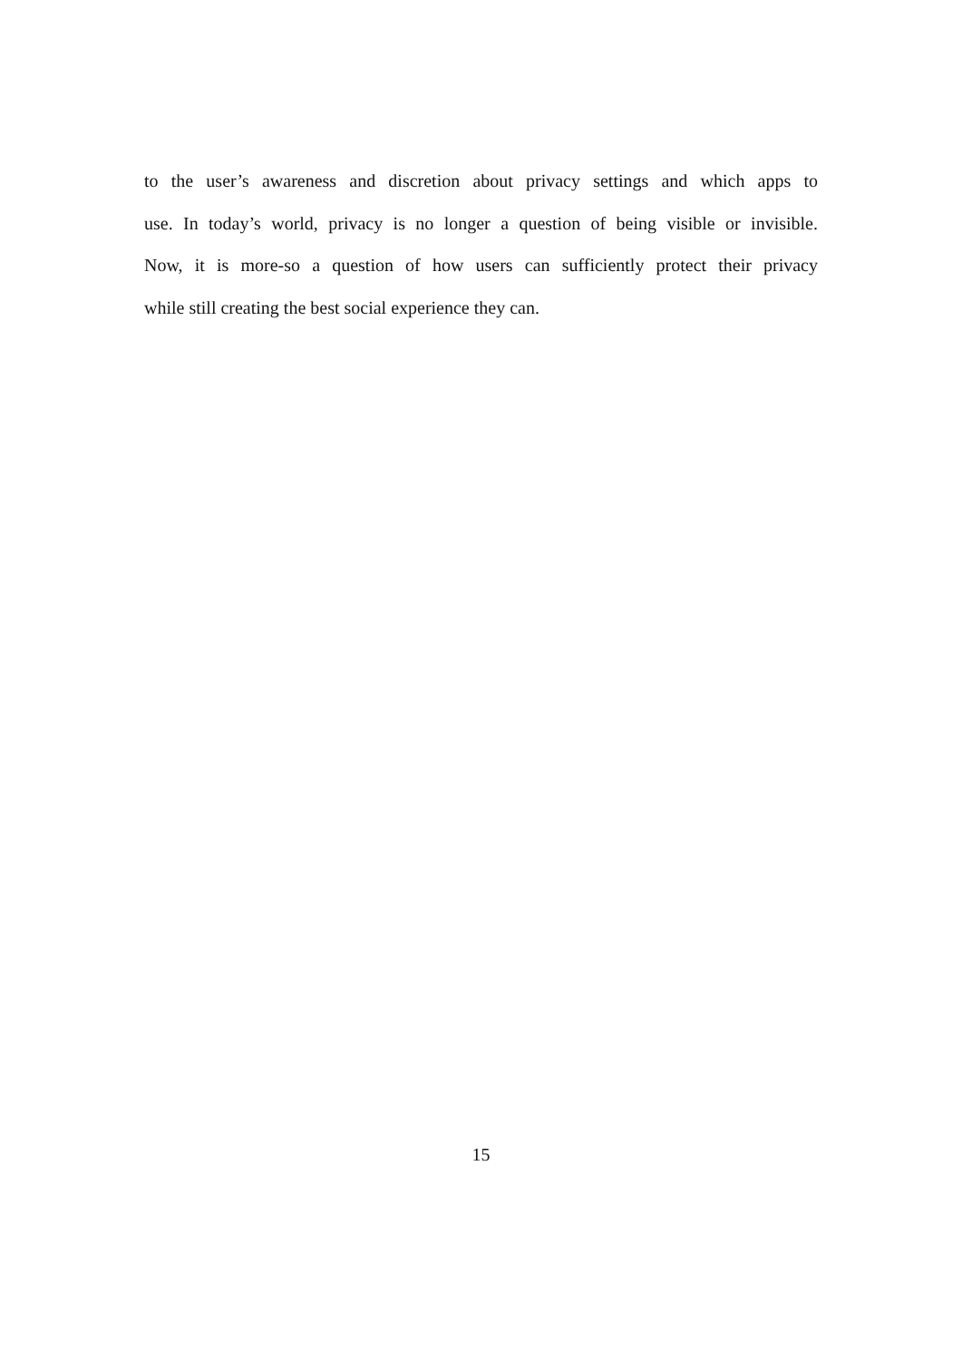to the user’s awareness and discretion about privacy settings and which apps to
use. In today’s world, privacy is no longer a question of being visible or invisible.
Now, it is more-so a question of how users can sufficiently protect their privacy
while still creating the best social experience they can.
15